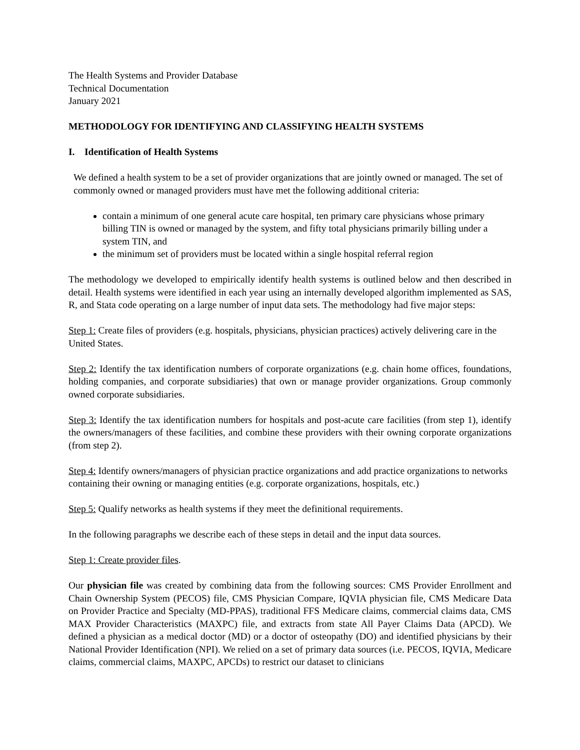The Health Systems and Provider Database
Technical Documentation
January 2021
METHODOLOGY FOR IDENTIFYING AND CLASSIFYING HEALTH SYSTEMS
I. Identification of Health Systems
We defined a health system to be a set of provider organizations that are jointly owned or managed. The set of commonly owned or managed providers must have met the following additional criteria:
contain a minimum of one general acute care hospital, ten primary care physicians whose primary billing TIN is owned or managed by the system, and fifty total physicians primarily billing under a system TIN, and
the minimum set of providers must be located within a single hospital referral region
The methodology we developed to empirically identify health systems is outlined below and then described in detail. Health systems were identified in each year using an internally developed algorithm implemented as SAS, R, and Stata code operating on a large number of input data sets. The methodology had five major steps:
Step 1: Create files of providers (e.g. hospitals, physicians, physician practices) actively delivering care in the United States.
Step 2: Identify the tax identification numbers of corporate organizations (e.g. chain home offices, foundations, holding companies, and corporate subsidiaries) that own or manage provider organizations. Group commonly owned corporate subsidiaries.
Step 3: Identify the tax identification numbers for hospitals and post-acute care facilities (from step 1), identify the owners/managers of these facilities, and combine these providers with their owning corporate organizations (from step 2).
Step 4: Identify owners/managers of physician practice organizations and add practice organizations to networks containing their owning or managing entities (e.g. corporate organizations, hospitals, etc.)
Step 5: Qualify networks as health systems if they meet the definitional requirements.
In the following paragraphs we describe each of these steps in detail and the input data sources.
Step 1: Create provider files.
Our physician file was created by combining data from the following sources: CMS Provider Enrollment and Chain Ownership System (PECOS) file, CMS Physician Compare, IQVIA physician file, CMS Medicare Data on Provider Practice and Specialty (MD-PPAS), traditional FFS Medicare claims, commercial claims data, CMS MAX Provider Characteristics (MAXPC) file, and extracts from state All Payer Claims Data (APCD). We defined a physician as a medical doctor (MD) or a doctor of osteopathy (DO) and identified physicians by their National Provider Identification (NPI). We relied on a set of primary data sources (i.e. PECOS, IQVIA, Medicare claims, commercial claims, MAXPC, APCDs) to restrict our dataset to clinicians